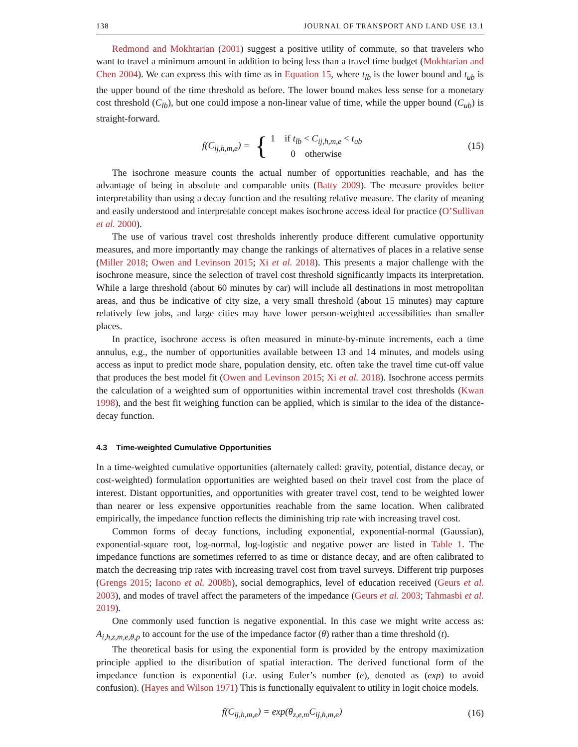138 JOURNAL OF TRANSPORT AND LAND USE 13.1
Redmond and Mokhtarian (2001) suggest a positive utility of commute, so that travelers who want to travel a minimum amount in addition to being less than a travel time budget (Mokhtarian and Chen 2004). We can express this with time as in Equation 15, where t<sub>lb</sub> is the lower bound and t<sub>ub</sub> is the upper bound of the time threshold as before. The lower bound makes less sense for a monetary cost threshold (C<sub>lb</sub>), but one could impose a non-linear value of time, while the upper bound (C<sub>ub</sub>) is straight-forward.
f(C<sub>ij,h,m,e</sub>) = { 1 if t<sub>lb</sub> < C<sub>ij,h,m,e</sub> < t<sub>ub</sub>
0 otherwise
(15)
The isochrone measure counts the actual number of opportunities reachable, and has the advantage of being in absolute and comparable units (Batty 2009). The measure provides better interpretability than using a decay function and the resulting relative measure. The clarity of meaning and easily understood and interpretable concept makes isochrone access ideal for practice (O’Sullivan et al. 2000).
The use of various travel cost thresholds inherently produce different cumulative opportunity measures, and more importantly may change the rankings of alternatives of places in a relative sense (Miller 2018; Owen and Levinson 2015; Xi et al. 2018). This presents a major challenge with the isochrone measure, since the selection of travel cost threshold significantly impacts its interpretation. While a large threshold (about 60 minutes by car) will include all destinations in most metropolitan areas, and thus be indicative of city size, a very small threshold (about 15 minutes) may capture relatively few jobs, and large cities may have lower person-weighted accessibilities than smaller places.
In practice, isochrone access is often measured in minute-by-minute increments, each a time annulus, e.g., the number of opportunities available between 13 and 14 minutes, and models using access as input to predict mode share, population density, etc. often take the travel time cut-off value that produces the best model fit (Owen and Levinson 2015; Xi et al. 2018). Isochrone access permits the calculation of a weighted sum of opportunities within incremental travel cost thresholds (Kwan 1998), and the best fit weighing function can be applied, which is similar to the idea of the distance-decay function.
4.3 Time-weighted Cumulative Opportunities
In a time-weighted cumulative opportunities (alternately called: gravity, potential, distance decay, or cost-weighted) formulation opportunities are weighted based on their travel cost from the place of interest. Distant opportunities, and opportunities with greater travel cost, tend to be weighted lower than nearer or less expensive opportunities reachable from the same location. When calibrated empirically, the impedance function reflects the diminishing trip rate with increasing travel cost.
Common forms of decay functions, including exponential, exponential-normal (Gaussian), exponential-square root, log-normal, log-logistic and negative power are listed in Table 1. The impedance functions are sometimes referred to as time or distance decay, and are often calibrated to match the decreasing trip rates with increasing travel cost from travel surveys. Different trip purposes (Grengs 2015; Iacono et al. 2008b), social demographics, level of education received (Geurs et al. 2003), and modes of travel affect the parameters of the impedance (Geurs et al. 2003; Tahmasbi et al. 2019).
One commonly used function is negative exponential. In this case we might write access as: A<sub>i,h,z,m,e,θ,p</sub> to account for the use of the impedance factor (θ) rather than a time threshold (t).
The theoretical basis for using the exponential form is provided by the entropy maximization principle applied to the distribution of spatial interaction. The derived functional form of the impedance function is exponential (i.e. using Euler’s number (e), denoted as (exp) to avoid confusion). (Hayes and Wilson 1971) This is functionally equivalent to utility in logit choice models.
f(C<sub>ij,h,m,e</sub>) = exp(θ<sub>z,e,m</sub>C<sub>ij,h,m,e</sub>)
(16)